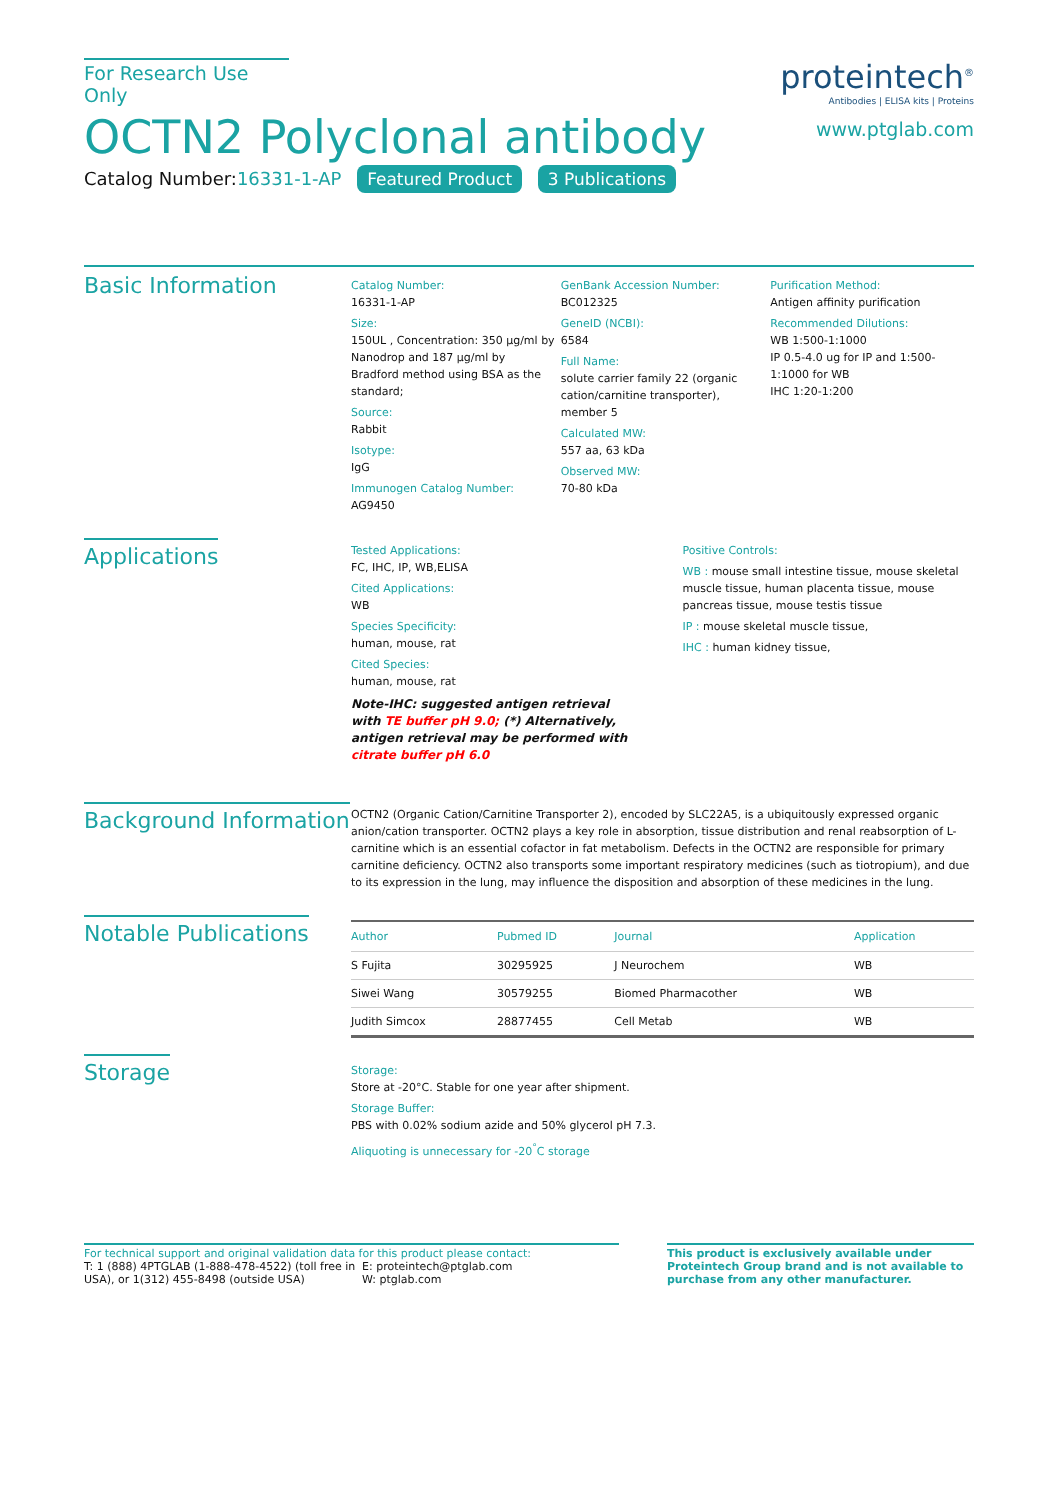For Research Use Only
OCTN2 Polyclonal antibody
Catalog Number:16331-1-AP Featured Product 3 Publications
proteintech<sup>®</sup>
Antibodies | ELISA kits | Proteins
www.ptglab.com
Basic Information
Catalog Number:
16331-1-AP
Size:
150UL , Concentration: 350 μg/ml by Nanodrop and 187 μg/ml by Bradford method using BSA as the standard;
Source:
Rabbit
Isotype:
IgG
Immunogen Catalog Number:
AG9450
GenBank Accession Number:
BC012325
GeneID (NCBI):
6584
Full Name:
solute carrier family 22 (organic cation/carnitine transporter), member 5
Calculated MW:
557 aa, 63 kDa
Observed MW:
70-80 kDa
Purification Method:
Antigen affinity purification
Recommended Dilutions:
WB 1:500-1:1000
IP 0.5-4.0 ug for IP and 1:500-1:1000 for WB
IHC 1:20-1:200
Applications
Tested Applications:
FC, IHC, IP, WB,ELISA
Cited Applications:
WB
Species Specificity:
human, mouse, rat
Cited Species:
human, mouse, rat
Note-IHC: suggested antigen retrieval with TE buffer pH 9.0; (*) Alternatively, antigen retrieval may be performed with citrate buffer pH 6.0
Positive Controls:
WB : mouse small intestine tissue, mouse skeletal muscle tissue, human placenta tissue, mouse pancreas tissue, mouse testis tissue
IP : mouse skeletal muscle tissue,
IHC : human kidney tissue,
Background Information
OCTN2 (Organic Cation/Carnitine Transporter 2), encoded by SLC22A5, is a ubiquitously expressed organic anion/cation transporter. OCTN2 plays a key role in absorption, tissue distribution and renal reabsorption of L-carnitine which is an essential cofactor in fat metabolism. Defects in the OCTN2 are responsible for primary carnitine deficiency. OCTN2 also transports some important respiratory medicines (such as tiotropium), and due to its expression in the lung, may influence the disposition and absorption of these medicines in the lung.
Notable Publications
| Author | Pubmed ID | Journal | Application |
| --- | --- | --- | --- |
| S Fujita | 30295925 | J Neurochem | WB |
| Siwei Wang | 30579255 | Biomed Pharmacother | WB |
| Judith Simcox | 28877455 | Cell Metab | WB |
Storage
Storage:
Store at -20°C. Stable for one year after shipment.
Storage Buffer:
PBS with 0.02% sodium azide and 50% glycerol pH 7.3.
Aliquoting is unnecessary for -20<sup>°</sup>C storage
For technical support and original validation data for this product please contact:
T: 1 (888) 4PTGLAB (1-888-478-4522) (toll free in USA), or 1(312) 455-8498 (outside USA)
E: proteintech@ptglab.com
W: ptglab.com
This product is exclusively available under Proteintech Group brand and is not available to purchase from any other manufacturer.